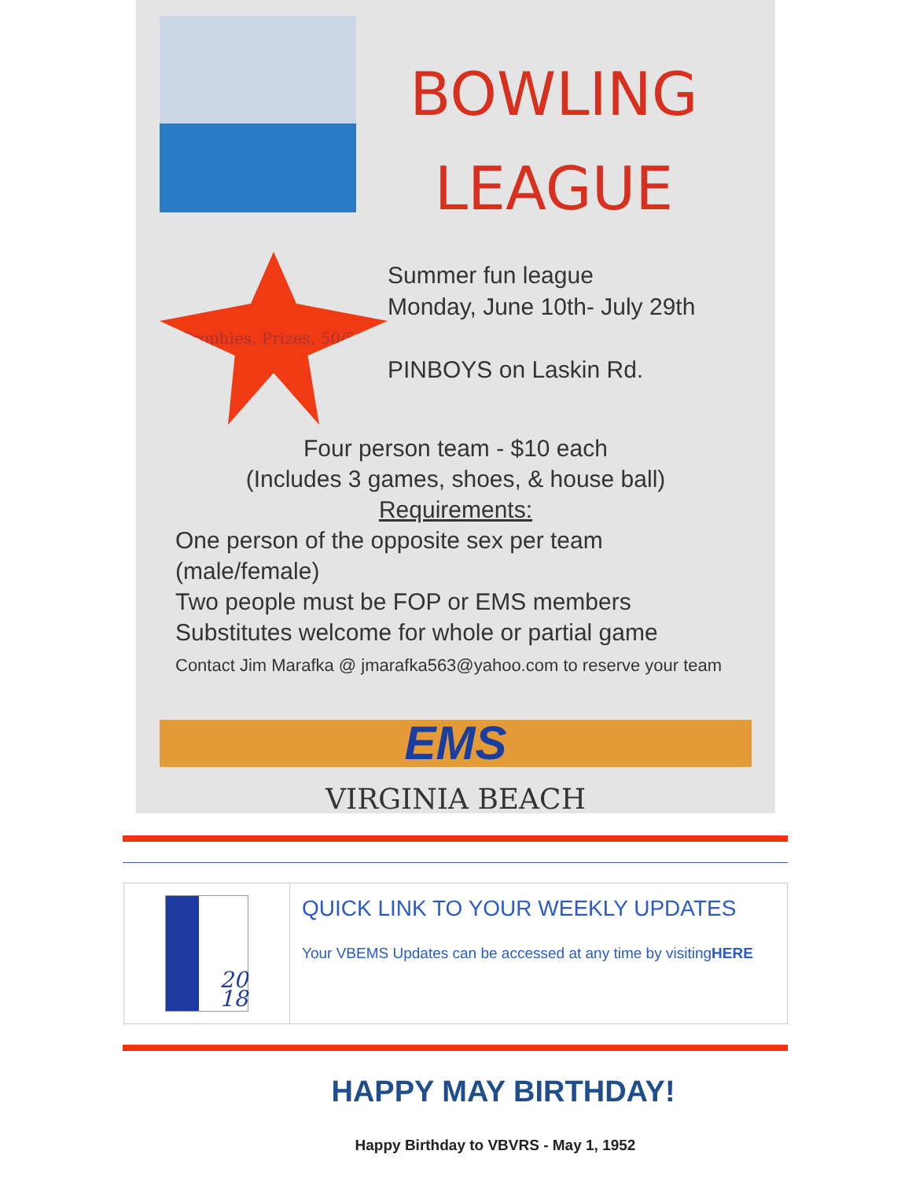BOWLING
LEAGUE
Trophies, Prizes, 50/50
Summer fun league
Monday, June 10th- July 29th
PINBOYS on Laskin Rd.
Four person team - $10 each
(Includes 3 games, shoes, & house ball)
Requirements:
One person of the opposite sex per team (male/female)
Two people must be FOP or EMS members
Substitutes welcome for whole or partial game
Contact Jim Marafka @ jmarafka563@yahoo.com to reserve your team
EMS
VIRGINIA BEACH
20
18
QUICK LINK TO YOUR WEEKLY UPDATES
Your VBEMS Updates can be accessed at any time by visitingHERE
HAPPY MAY BIRTHDAY!
Happy Birthday to VBVRS - May 1, 1952